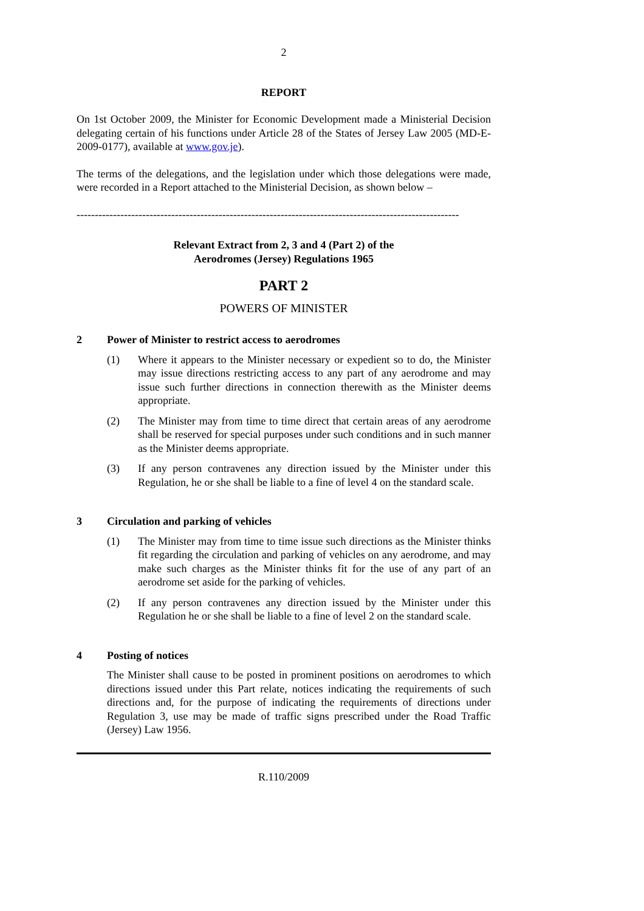2
REPORT
On 1st October 2009, the Minister for Economic Development made a Ministerial Decision delegating certain of his functions under Article 28 of the States of Jersey Law 2005 (MD-E-2009-0177), available at www.gov.je).
The terms of the delegations, and the legislation under which those delegations were made, were recorded in a Report attached to the Ministerial Decision, as shown below –
---------------------------------------------------------------------------------------------------------
Relevant Extract from 2, 3 and 4 (Part 2) of the
Aerodromes (Jersey) Regulations 1965
PART 2
POWERS OF MINISTER
2 Power of Minister to restrict access to aerodromes
(1) Where it appears to the Minister necessary or expedient so to do, the Minister may issue directions restricting access to any part of any aerodrome and may issue such further directions in connection therewith as the Minister deems appropriate.
(2) The Minister may from time to time direct that certain areas of any aerodrome shall be reserved for special purposes under such conditions and in such manner as the Minister deems appropriate.
(3) If any person contravenes any direction issued by the Minister under this Regulation, he or she shall be liable to a fine of level 4 on the standard scale.
3 Circulation and parking of vehicles
(1) The Minister may from time to time issue such directions as the Minister thinks fit regarding the circulation and parking of vehicles on any aerodrome, and may make such charges as the Minister thinks fit for the use of any part of an aerodrome set aside for the parking of vehicles.
(2) If any person contravenes any direction issued by the Minister under this Regulation he or she shall be liable to a fine of level 2 on the standard scale.
4 Posting of notices
The Minister shall cause to be posted in prominent positions on aerodromes to which directions issued under this Part relate, notices indicating the requirements of such directions and, for the purpose of indicating the requirements of directions under Regulation 3, use may be made of traffic signs prescribed under the Road Traffic (Jersey) Law 1956.
R.110/2009